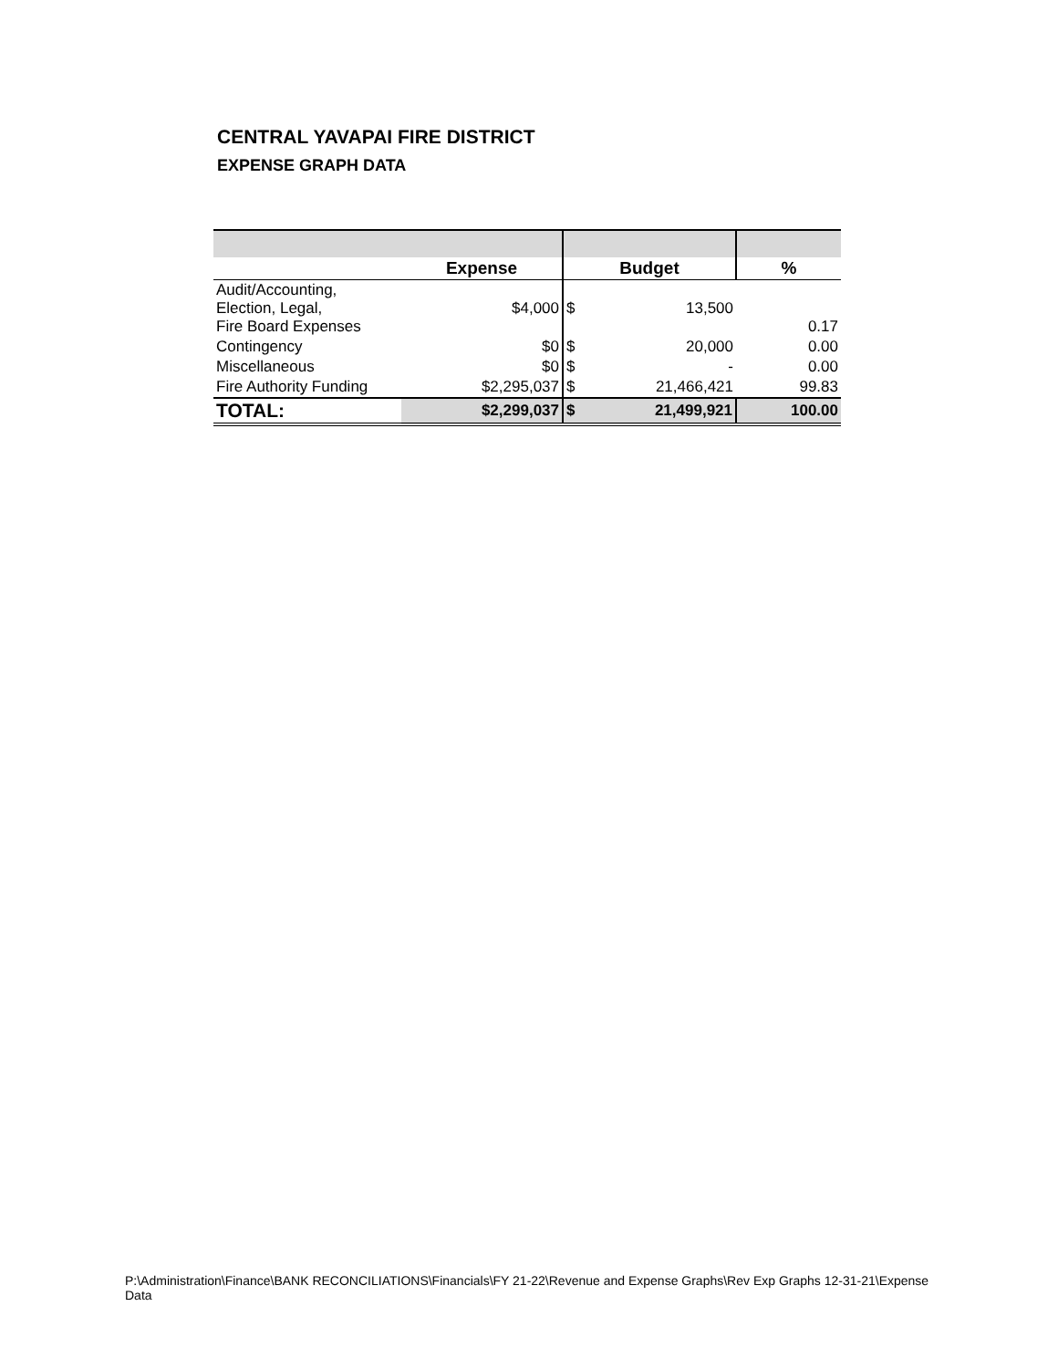CENTRAL YAVAPAI FIRE DISTRICT
EXPENSE GRAPH DATA
| | Expense | Budget | | % |
| --- | --- | --- | --- | --- |
| Audit/Accounting, Election, Legal, Fire Board Expenses | $4,000 | $ | 13,500 | 0.17 |
| Contingency | $0 | $ | 20,000 | 0.00 |
| Miscellaneous | $0 | $ | - | 0.00 |
| Fire Authority Funding | $2,295,037 | $ | 21,466,421 | 99.83 |
| TOTAL: | $2,299,037 | $ | 21,499,921 | 100.00 |
P:\Administration\Finance\BANK RECONCILIATIONS\Financials\FY 21-22\Revenue and Expense Graphs\Rev Exp Graphs 12-31-21\Expense Data